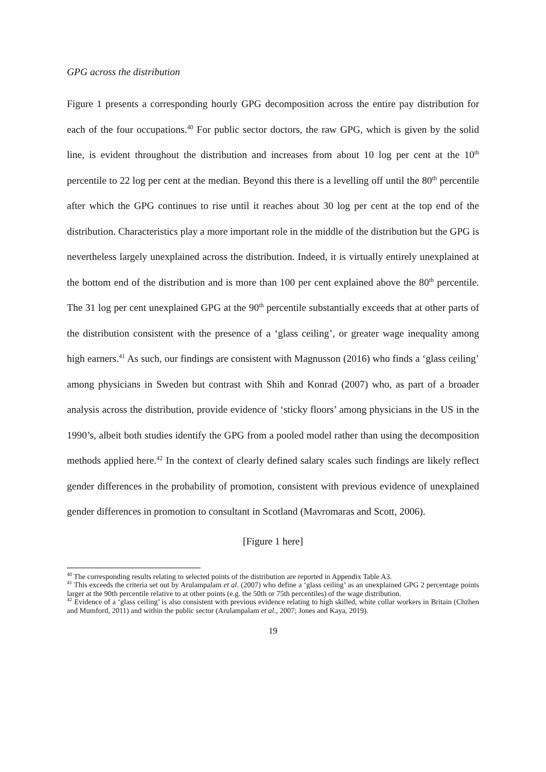GPG across the distribution
Figure 1 presents a corresponding hourly GPG decomposition across the entire pay distribution for each of the four occupations.<sup>40</sup> For public sector doctors, the raw GPG, which is given by the solid line, is evident throughout the distribution and increases from about 10 log per cent at the 10<sup>th</sup> percentile to 22 log per cent at the median. Beyond this there is a levelling off until the 80<sup>th</sup> percentile after which the GPG continues to rise until it reaches about 30 log per cent at the top end of the distribution. Characteristics play a more important role in the middle of the distribution but the GPG is nevertheless largely unexplained across the distribution. Indeed, it is virtually entirely unexplained at the bottom end of the distribution and is more than 100 per cent explained above the 80<sup>th</sup> percentile. The 31 log per cent unexplained GPG at the 90<sup>th</sup> percentile substantially exceeds that at other parts of the distribution consistent with the presence of a ‘glass ceiling’, or greater wage inequality among high earners.<sup>41</sup> As such, our findings are consistent with Magnusson (2016) who finds a ‘glass ceiling’ among physicians in Sweden but contrast with Shih and Konrad (2007) who, as part of a broader analysis across the distribution, provide evidence of ‘sticky floors’ among physicians in the US in the 1990’s, albeit both studies identify the GPG from a pooled model rather than using the decomposition methods applied here.<sup>42</sup> In the context of clearly defined salary scales such findings are likely reflect gender differences in the probability of promotion, consistent with previous evidence of unexplained gender differences in promotion to consultant in Scotland (Mavromaras and Scott, 2006).
[Figure 1 here]
<sup>40</sup> The corresponding results relating to selected points of the distribution are reported in Appendix Table A3.
<sup>41</sup> This exceeds the criteria set out by Arulampalam et al. (2007) who define a ‘glass ceiling’ as an unexplained GPG 2 percentage points larger at the 90th percentile relative to at other points (e.g. the 50th or 75th percentiles) of the wage distribution.
<sup>42</sup> Evidence of a ‘glass ceiling’ is also consistent with previous evidence relating to high skilled, white collar workers in Britain (Chzhen and Mumford, 2011) and within the public sector (Arulampalam et al., 2007; Jones and Kaya, 2019).
19